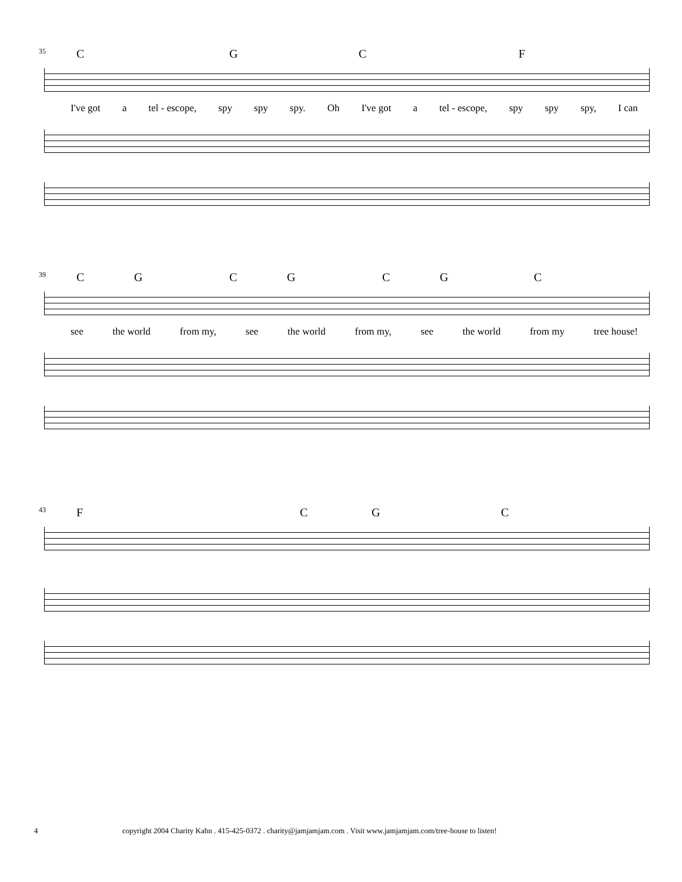35
CGCF
I've got a tel - escope, spy spy spy. Oh I've got a tel - escope, spy spy spy, I can
39
CGCGCGC
see the world from my, see the world from my, see the world from my tree house!
43
FCGC
4 copyright 2004 Charity Kahn . 415-425-0372 . charity@jamjamjam.com . Visit www.jamjamjam.com/tree-house to listen!